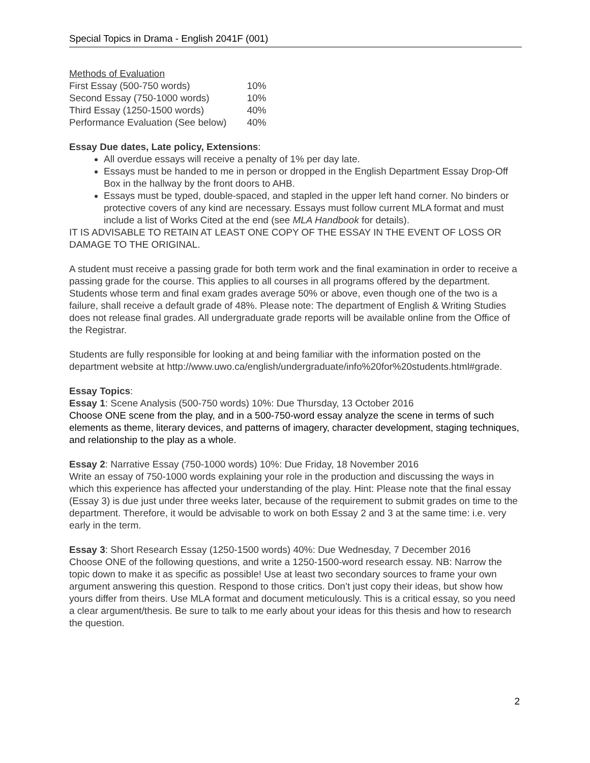Special Topics in Drama - English 2041F (001)
Methods of Evaluation
| First Essay (500-750 words) | 10% |
| Second Essay (750-1000 words) | 10% |
| Third Essay (1250-1500 words) | 40% |
| Performance Evaluation (See below) | 40% |
Essay Due dates, Late policy, Extensions:
All overdue essays will receive a penalty of 1% per day late.
Essays must be handed to me in person or dropped in the English Department Essay Drop-Off Box in the hallway by the front doors to AHB.
Essays must be typed, double-spaced, and stapled in the upper left hand corner. No binders or protective covers of any kind are necessary. Essays must follow current MLA format and must include a list of Works Cited at the end (see MLA Handbook for details).
IT IS ADVISABLE TO RETAIN AT LEAST ONE COPY OF THE ESSAY IN THE EVENT OF LOSS OR DAMAGE TO THE ORIGINAL.
A student must receive a passing grade for both term work and the final examination in order to receive a passing grade for the course. This applies to all courses in all programs offered by the department. Students whose term and final exam grades average 50% or above, even though one of the two is a failure, shall receive a default grade of 48%. Please note: The department of English & Writing Studies does not release final grades. All undergraduate grade reports will be available online from the Office of the Registrar.
Students are fully responsible for looking at and being familiar with the information posted on the department website at http://www.uwo.ca/english/undergraduate/info%20for%20students.html#grade.
Essay Topics:
Essay 1: Scene Analysis (500-750 words) 10%: Due Thursday, 13 October 2016
Choose ONE scene from the play, and in a 500-750-word essay analyze the scene in terms of such elements as theme, literary devices, and patterns of imagery, character development, staging techniques, and relationship to the play as a whole.
Essay 2: Narrative Essay (750-1000 words) 10%: Due Friday, 18 November 2016
Write an essay of 750-1000 words explaining your role in the production and discussing the ways in which this experience has affected your understanding of the play. Hint: Please note that the final essay (Essay 3) is due just under three weeks later, because of the requirement to submit grades on time to the department. Therefore, it would be advisable to work on both Essay 2 and 3 at the same time: i.e. very early in the term.
Essay 3: Short Research Essay (1250-1500 words) 40%: Due Wednesday, 7 December 2016
Choose ONE of the following questions, and write a 1250-1500-word research essay. NB: Narrow the topic down to make it as specific as possible! Use at least two secondary sources to frame your own argument answering this question. Respond to those critics. Don’t just copy their ideas, but show how yours differ from theirs. Use MLA format and document meticulously. This is a critical essay, so you need a clear argument/thesis. Be sure to talk to me early about your ideas for this thesis and how to research the question.
2